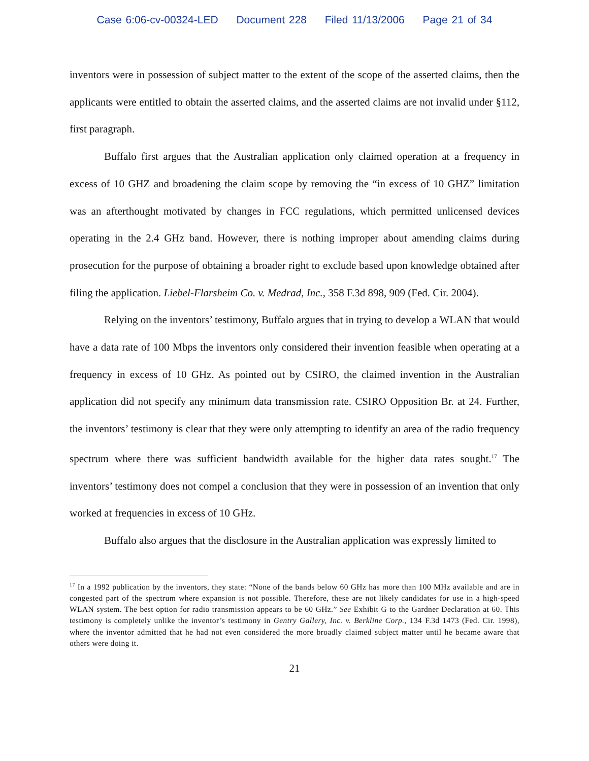Case 6:06-cv-00324-LED Document 228 Filed 11/13/2006 Page 21 of 34
inventors were in possession of subject matter to the extent of the scope of the asserted claims, then the applicants were entitled to obtain the asserted claims, and the asserted claims are not invalid under §112, first paragraph.
Buffalo first argues that the Australian application only claimed operation at a frequency in excess of 10 GHZ and broadening the claim scope by removing the “in excess of 10 GHZ” limitation was an afterthought motivated by changes in FCC regulations, which permitted unlicensed devices operating in the 2.4 GHz band. However, there is nothing improper about amending claims during prosecution for the purpose of obtaining a broader right to exclude based upon knowledge obtained after filing the application. Liebel-Flarsheim Co. v. Medrad, Inc., 358 F.3d 898, 909 (Fed. Cir. 2004).
Relying on the inventors’ testimony, Buffalo argues that in trying to develop a WLAN that would have a data rate of 100 Mbps the inventors only considered their invention feasible when operating at a frequency in excess of 10 GHz. As pointed out by CSIRO, the claimed invention in the Australian application did not specify any minimum data transmission rate. CSIRO Opposition Br. at 24. Further, the inventors’ testimony is clear that they were only attempting to identify an area of the radio frequency spectrum where there was sufficient bandwidth available for the higher data rates sought.<sup>17</sup> The inventors’ testimony does not compel a conclusion that they were in possession of an invention that only worked at frequencies in excess of 10 GHz.
Buffalo also argues that the disclosure in the Australian application was expressly limited to
<sup>17</sup> In a 1992 publication by the inventors, they state: “None of the bands below 60 GHz has more than 100 MHz available and are in congested part of the spectrum where expansion is not possible. Therefore, these are not likely candidates for use in a high-speed WLAN system. The best option for radio transmission appears to be 60 GHz.” See Exhibit G to the Gardner Declaration at 60. This testimony is completely unlike the inventor’s testimony in Gentry Gallery, Inc. v. Berkline Corp., 134 F.3d 1473 (Fed. Cir. 1998), where the inventor admitted that he had not even considered the more broadly claimed subject matter until he became aware that others were doing it.
21